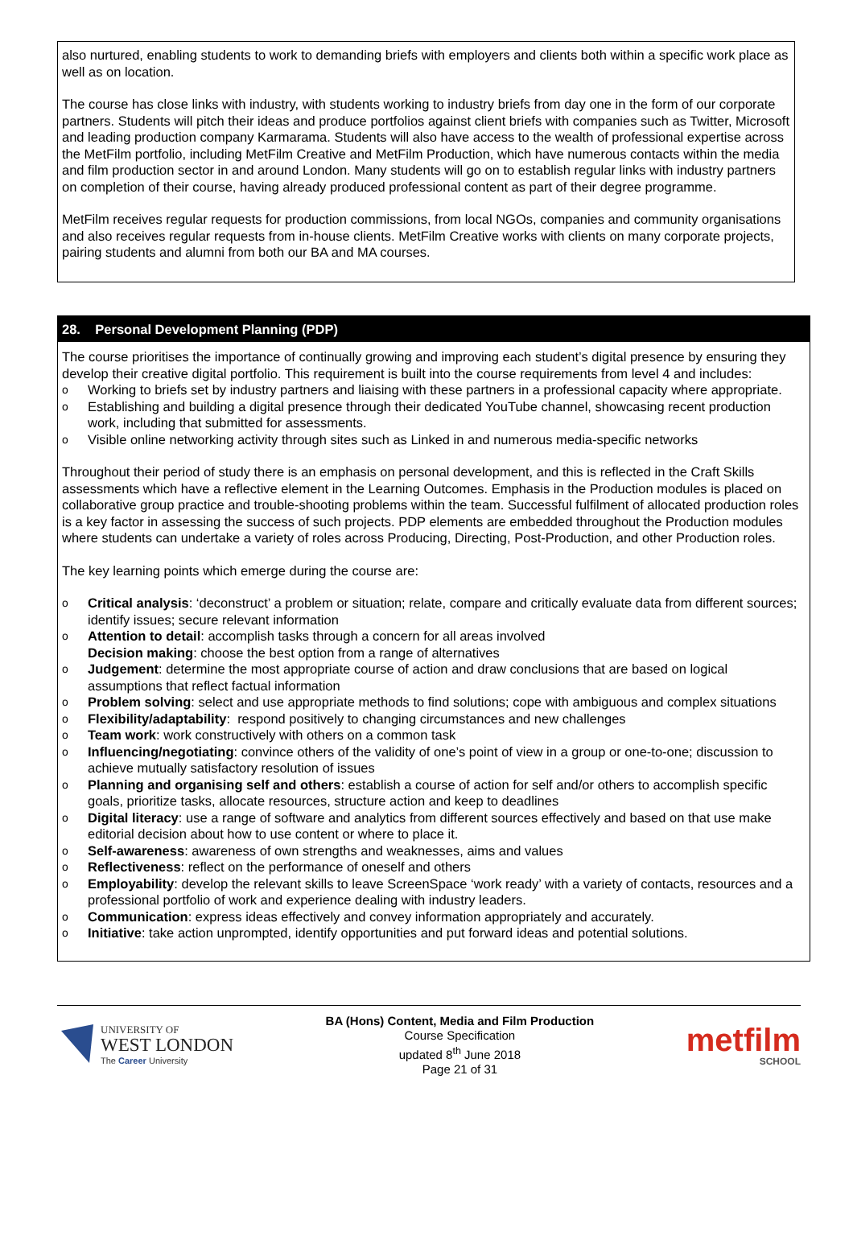also nurtured, enabling students to work to demanding briefs with employers and clients both within a specific work place as well as on location.
The course has close links with industry, with students working to industry briefs from day one in the form of our corporate partners. Students will pitch their ideas and produce portfolios against client briefs with companies such as Twitter, Microsoft and leading production company Karmarama. Students will also have access to the wealth of professional expertise across the MetFilm portfolio, including MetFilm Creative and MetFilm Production, which have numerous contacts within the media and film production sector in and around London. Many students will go on to establish regular links with industry partners on completion of their course, having already produced professional content as part of their degree programme.
MetFilm receives regular requests for production commissions, from local NGOs, companies and community organisations and also receives regular requests from in-house clients. MetFilm Creative works with clients on many corporate projects, pairing students and alumni from both our BA and MA courses.
28. Personal Development Planning (PDP)
The course prioritises the importance of continually growing and improving each student’s digital presence by ensuring they develop their creative digital portfolio. This requirement is built into the course requirements from level 4 and includes:
o Working to briefs set by industry partners and liaising with these partners in a professional capacity where appropriate.
o Establishing and building a digital presence through their dedicated YouTube channel, showcasing recent production work, including that submitted for assessments.
o Visible online networking activity through sites such as Linked in and numerous media-specific networks
Throughout their period of study there is an emphasis on personal development, and this is reflected in the Craft Skills assessments which have a reflective element in the Learning Outcomes. Emphasis in the Production modules is placed on collaborative group practice and trouble-shooting problems within the team. Successful fulfilment of allocated production roles is a key factor in assessing the success of such projects. PDP elements are embedded throughout the Production modules where students can undertake a variety of roles across Producing, Directing, Post-Production, and other Production roles.
The key learning points which emerge during the course are:
o Critical analysis: ‘deconstruct’ a problem or situation; relate, compare and critically evaluate data from different sources; identify issues; secure relevant information
o Attention to detail: accomplish tasks through a concern for all areas involved
Decision making: choose the best option from a range of alternatives
o Judgement: determine the most appropriate course of action and draw conclusions that are based on logical assumptions that reflect factual information
o Problem solving: select and use appropriate methods to find solutions; cope with ambiguous and complex situations
o Flexibility/adaptability: respond positively to changing circumstances and new challenges
o Team work: work constructively with others on a common task
o Influencing/negotiating: convince others of the validity of one’s point of view in a group or one-to-one; discussion to achieve mutually satisfactory resolution of issues
o Planning and organising self and others: establish a course of action for self and/or others to accomplish specific goals, prioritize tasks, allocate resources, structure action and keep to deadlines
o Digital literacy: use a range of software and analytics from different sources effectively and based on that use make editorial decision about how to use content or where to place it.
o Self-awareness: awareness of own strengths and weaknesses, aims and values
o Reflectiveness: reflect on the performance of oneself and others
o Employability: develop the relevant skills to leave ScreenSpace ‘work ready’ with a variety of contacts, resources and a professional portfolio of work and experience dealing with industry leaders.
o Communication: express ideas effectively and convey information appropriately and accurately.
o Initiative: take action unprompted, identify opportunities and put forward ideas and potential solutions.
UNIVERSITY OF
WEST LONDON
The Career University
BA (Hons) Content, Media and Film Production
Course Specification
updated 8<sup>th</sup> June 2018
Page 21 of 31
metfilm
SCHOOL